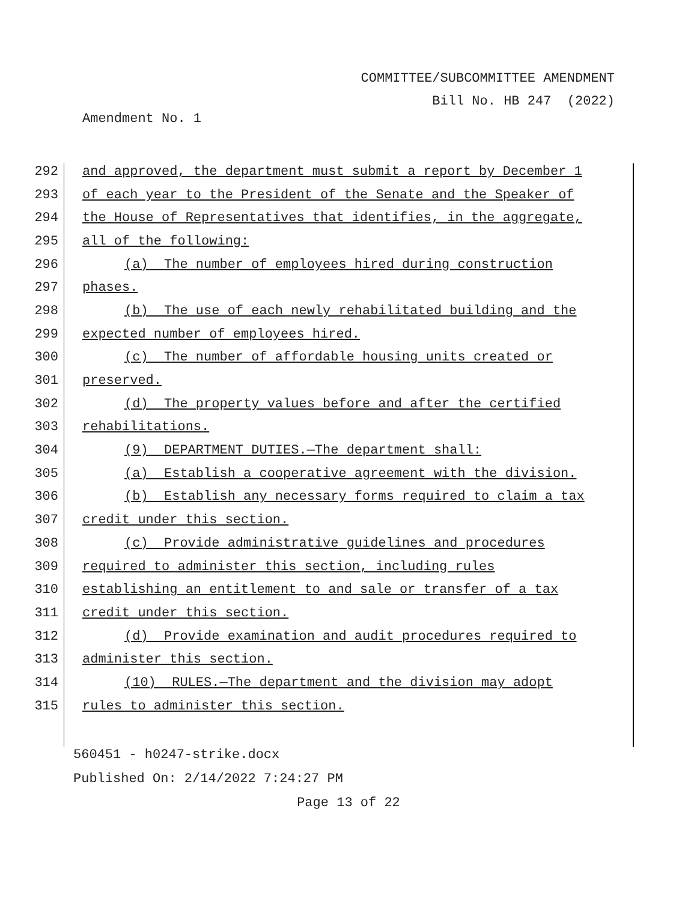COMMITTEE/SUBCOMMITTEE AMENDMENT
Bill No. HB 247 (2022)
Amendment No. 1
292 and approved, the department must submit a report by December 1
293 of each year to the President of the Senate and the Speaker of
294 the House of Representatives that identifies, in the aggregate,
295 all of the following:
296 (a) The number of employees hired during construction
297 phases.
298 (b) The use of each newly rehabilitated building and the
299 expected number of employees hired.
300 (c) The number of affordable housing units created or
301 preserved.
302 (d) The property values before and after the certified
303 rehabilitations.
304 (9) DEPARTMENT DUTIES.—The department shall:
305 (a) Establish a cooperative agreement with the division.
306 (b) Establish any necessary forms required to claim a tax
307 credit under this section.
308 (c) Provide administrative guidelines and procedures
309 required to administer this section, including rules
310 establishing an entitlement to and sale or transfer of a tax
311 credit under this section.
312 (d) Provide examination and audit procedures required to
313 administer this section.
314 (10) RULES.—The department and the division may adopt
315 rules to administer this section.
560451 - h0247-strike.docx
Published On: 2/14/2022 7:24:27 PM
Page 13 of 22